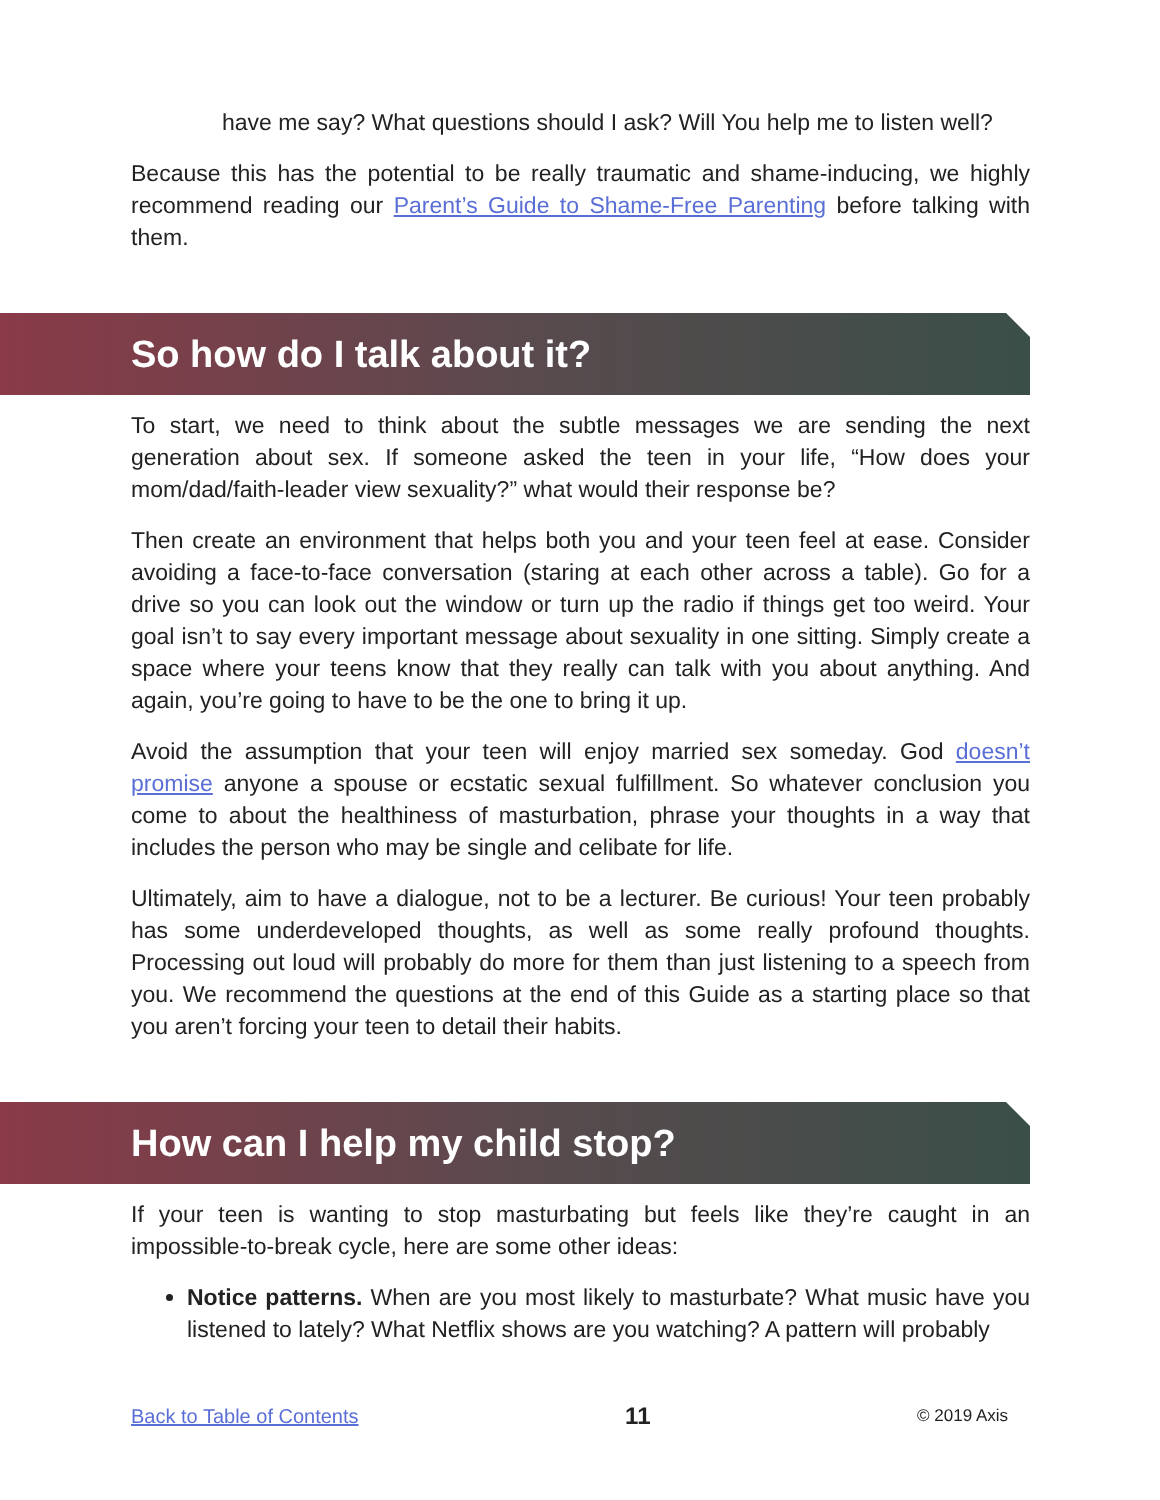have me say? What questions should I ask? Will You help me to listen well?
Because this has the potential to be really traumatic and shame-inducing, we highly recommend reading our Parent’s Guide to Shame-Free Parenting before talking with them.
So how do I talk about it?
To start, we need to think about the subtle messages we are sending the next generation about sex. If someone asked the teen in your life, “How does your mom/dad/faith-leader view sexuality?” what would their response be?
Then create an environment that helps both you and your teen feel at ease. Consider avoiding a face-to-face conversation (staring at each other across a table). Go for a drive so you can look out the window or turn up the radio if things get too weird. Your goal isn’t to say every important message about sexuality in one sitting. Simply create a space where your teens know that they really can talk with you about anything. And again, you’re going to have to be the one to bring it up.
Avoid the assumption that your teen will enjoy married sex someday. God doesn’t promise anyone a spouse or ecstatic sexual fulfillment. So whatever conclusion you come to about the healthiness of masturbation, phrase your thoughts in a way that includes the person who may be single and celibate for life.
Ultimately, aim to have a dialogue, not to be a lecturer. Be curious! Your teen probably has some underdeveloped thoughts, as well as some really profound thoughts. Processing out loud will probably do more for them than just listening to a speech from you. We recommend the questions at the end of this Guide as a starting place so that you aren’t forcing your teen to detail their habits.
How can I help my child stop?
If your teen is wanting to stop masturbating but feels like they’re caught in an impossible-to-break cycle, here are some other ideas:
Notice patterns. When are you most likely to masturbate? What music have you listened to lately? What Netflix shows are you watching? A pattern will probably
Back to Table of Contents 11 © 2019 Axis